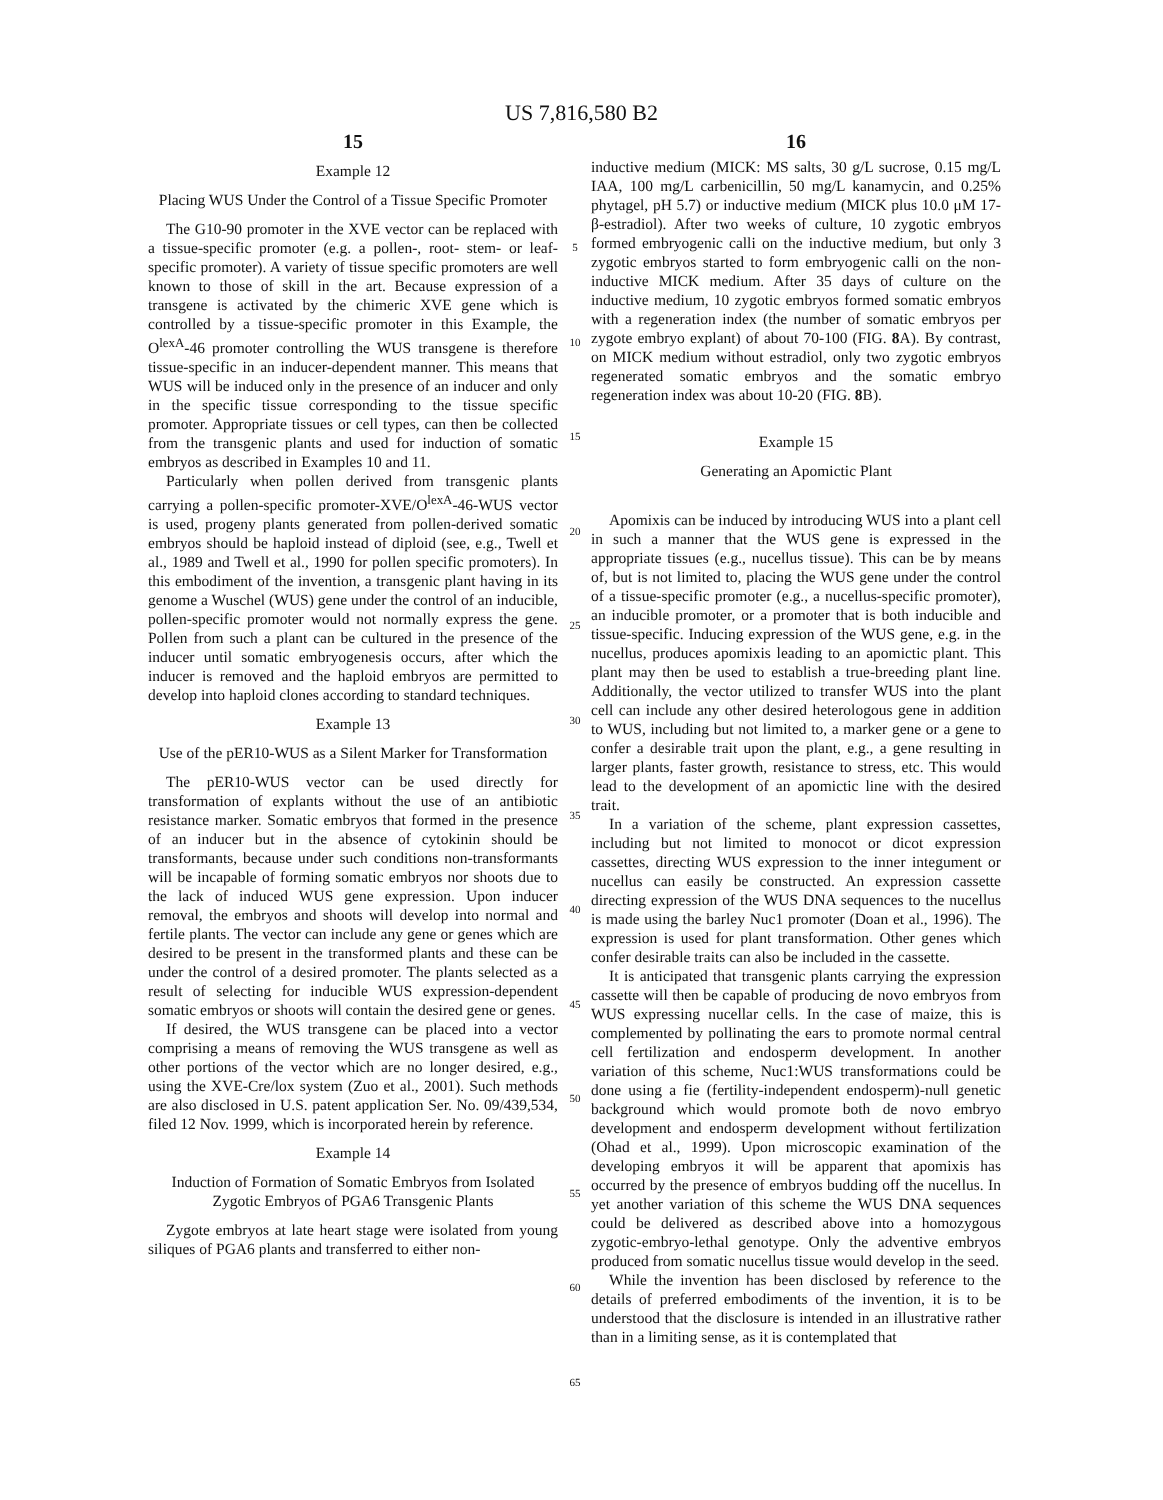US 7,816,580 B2
15
Example 12
Placing WUS Under the Control of a Tissue Specific Promoter
The G10-90 promoter in the XVE vector can be replaced with a tissue-specific promoter (e.g. a pollen-, root- stem- or leaf-specific promoter). A variety of tissue specific promoters are well known to those of skill in the art. Because expression of a transgene is activated by the chimeric XVE gene which is controlled by a tissue-specific promoter in this Example, the O<sup>lexA</sup>-46 promoter controlling the WUS transgene is therefore tissue-specific in an inducer-dependent manner. This means that WUS will be induced only in the presence of an inducer and only in the specific tissue corresponding to the tissue specific promoter. Appropriate tissues or cell types, can then be collected from the transgenic plants and used for induction of somatic embryos as described in Examples 10 and 11.
Particularly when pollen derived from transgenic plants carrying a pollen-specific promoter-XVE/O<sup>lexA</sup>-46-WUS vector is used, progeny plants generated from pollen-derived somatic embryos should be haploid instead of diploid (see, e.g., Twell et al., 1989 and Twell et al., 1990 for pollen specific promoters). In this embodiment of the invention, a transgenic plant having in its genome a Wuschel (WUS) gene under the control of an inducible, pollen-specific promoter would not normally express the gene. Pollen from such a plant can be cultured in the presence of the inducer until somatic embryogenesis occurs, after which the inducer is removed and the haploid embryos are permitted to develop into haploid clones according to standard techniques.
Example 13
Use of the pER10-WUS as a Silent Marker for Transformation
The pER10-WUS vector can be used directly for transformation of explants without the use of an antibiotic resistance marker. Somatic embryos that formed in the presence of an inducer but in the absence of cytokinin should be transformants, because under such conditions non-transformants will be incapable of forming somatic embryos nor shoots due to the lack of induced WUS gene expression. Upon inducer removal, the embryos and shoots will develop into normal and fertile plants. The vector can include any gene or genes which are desired to be present in the transformed plants and these can be under the control of a desired promoter. The plants selected as a result of selecting for inducible WUS expression-dependent somatic embryos or shoots will contain the desired gene or genes.
If desired, the WUS transgene can be placed into a vector comprising a means of removing the WUS transgene as well as other portions of the vector which are no longer desired, e.g., using the XVE-Cre/lox system (Zuo et al., 2001). Such methods are also disclosed in U.S. patent application Ser. No. 09/439,534, filed 12 Nov. 1999, which is incorporated herein by reference.
Example 14
Induction of Formation of Somatic Embryos from Isolated Zygotic Embryos of PGA6 Transgenic Plants
Zygote embryos at late heart stage were isolated from young siliques of PGA6 plants and transferred to either non-
5
10
15
20
25
30
35
40
45
50
55
60
65
16
inductive medium (MICK: MS salts, 30 g/L sucrose, 0.15 mg/L IAA, 100 mg/L carbenicillin, 50 mg/L kanamycin, and 0.25% phytagel, pH 5.7) or inductive medium (MICK plus 10.0 μM 17-β-estradiol). After two weeks of culture, 10 zygotic embryos formed embryogenic calli on the inductive medium, but only 3 zygotic embryos started to form embryogenic calli on the non-inductive MICK medium. After 35 days of culture on the inductive medium, 10 zygotic embryos formed somatic embryos with a regeneration index (the number of somatic embryos per zygote embryo explant) of about 70-100 (FIG. 8 A). By contrast, on MICK medium without estradiol, only two zygotic embryos regenerated somatic embryos and the somatic embryo regeneration index was about 10-20 (FIG. 8 B).
Example 15
Generating an Apomictic Plant
Apomixis can be induced by introducing WUS into a plant cell in such a manner that the WUS gene is expressed in the appropriate tissues (e.g., nucellus tissue). This can be by means of, but is not limited to, placing the WUS gene under the control of a tissue-specific promoter (e.g., a nucellus-specific promoter), an inducible promoter, or a promoter that is both inducible and tissue-specific. Inducing expression of the WUS gene, e.g. in the nucellus, produces apomixis leading to an apomictic plant. This plant may then be used to establish a true-breeding plant line. Additionally, the vector utilized to transfer WUS into the plant cell can include any other desired heterologous gene in addition to WUS, including but not limited to, a marker gene or a gene to confer a desirable trait upon the plant, e.g., a gene resulting in larger plants, faster growth, resistance to stress, etc. This would lead to the development of an apomictic line with the desired trait.
In a variation of the scheme, plant expression cassettes, including but not limited to monocot or dicot expression cassettes, directing WUS expression to the inner integument or nucellus can easily be constructed. An expression cassette directing expression of the WUS DNA sequences to the nucellus is made using the barley Nuc1 promoter (Doan et al., 1996). The expression is used for plant transformation. Other genes which confer desirable traits can also be included in the cassette.
It is anticipated that transgenic plants carrying the expression cassette will then be capable of producing de novo embryos from WUS expressing nucellar cells. In the case of maize, this is complemented by pollinating the ears to promote normal central cell fertilization and endosperm development. In another variation of this scheme, Nuc1:WUS transformations could be done using a fie (fertility-independent endosperm)-null genetic background which would promote both de novo embryo development and endosperm development without fertilization (Ohad et al., 1999). Upon microscopic examination of the developing embryos it will be apparent that apomixis has occurred by the presence of embryos budding off the nucellus. In yet another variation of this scheme the WUS DNA sequences could be delivered as described above into a homozygous zygotic-embryo-lethal genotype. Only the adventive embryos produced from somatic nucellus tissue would develop in the seed.
While the invention has been disclosed by reference to the details of preferred embodiments of the invention, it is to be understood that the disclosure is intended in an illustrative rather than in a limiting sense, as it is contemplated that